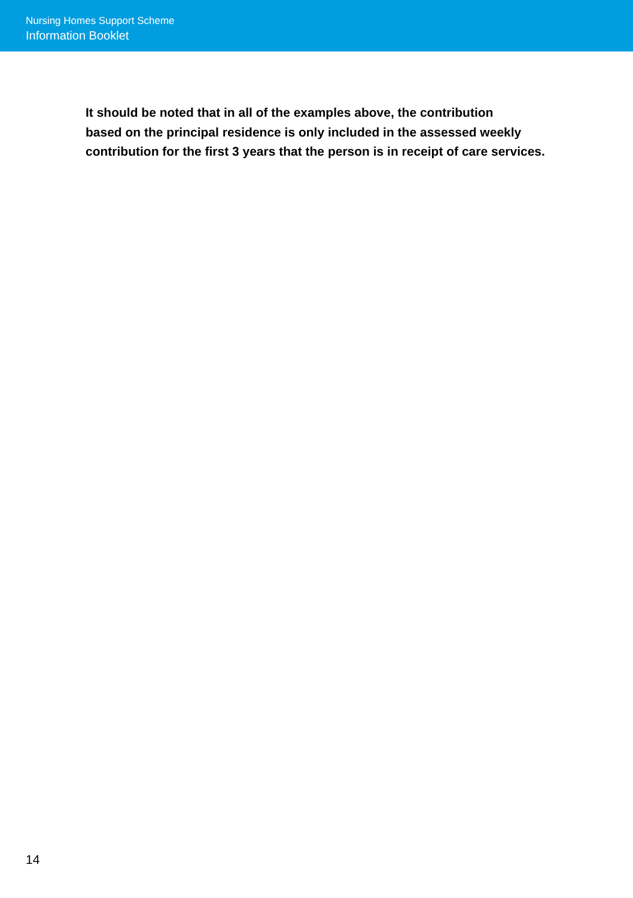Nursing Homes Support Scheme
Information Booklet
It should be noted that in all of the examples above, the contribution
based on the principal residence is only included in the assessed weekly
contribution for the first 3 years that the person is in receipt of care services.
14